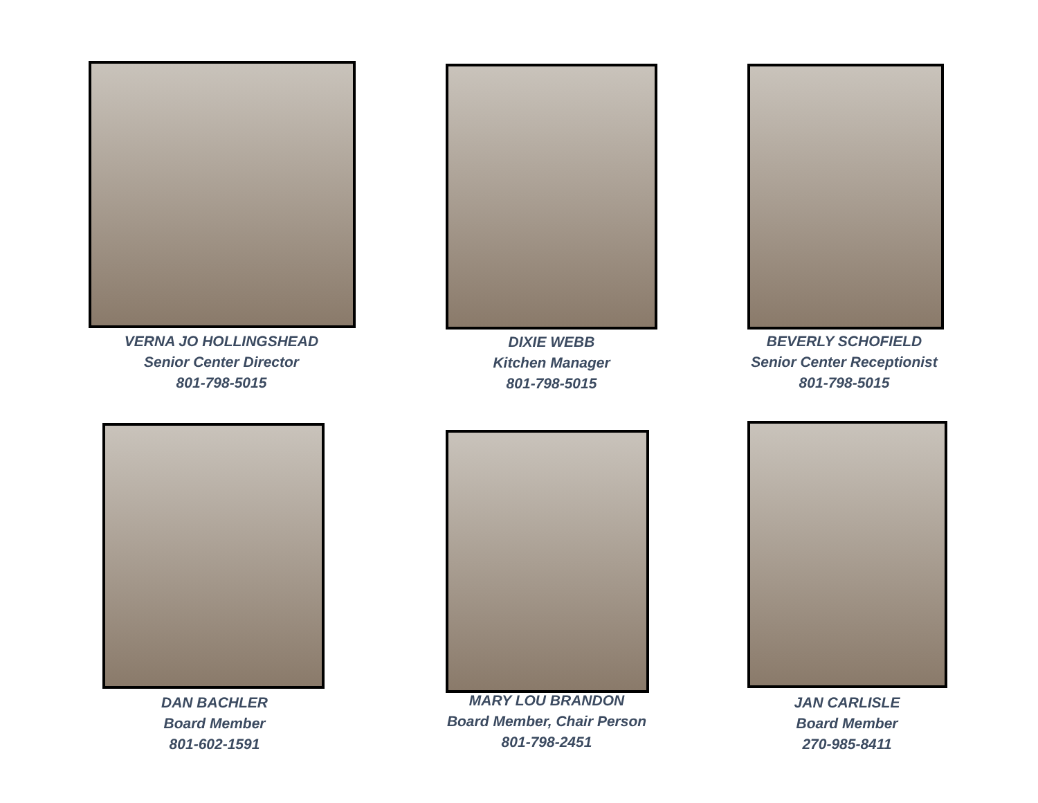VERNA JO HOLLINGSHEAD
Senior Center Director
801-798-5015
DIXIE WEBB
Kitchen Manager
801-798-5015
BEVERLY SCHOFIELD
Senior Center Receptionist
801-798-5015
DAN BACHLER
Board Member
801-602-1591
MARY LOU BRANDON
Board Member, Chair Person
801-798-2451
JAN CARLISLE
Board Member
270-985-8411